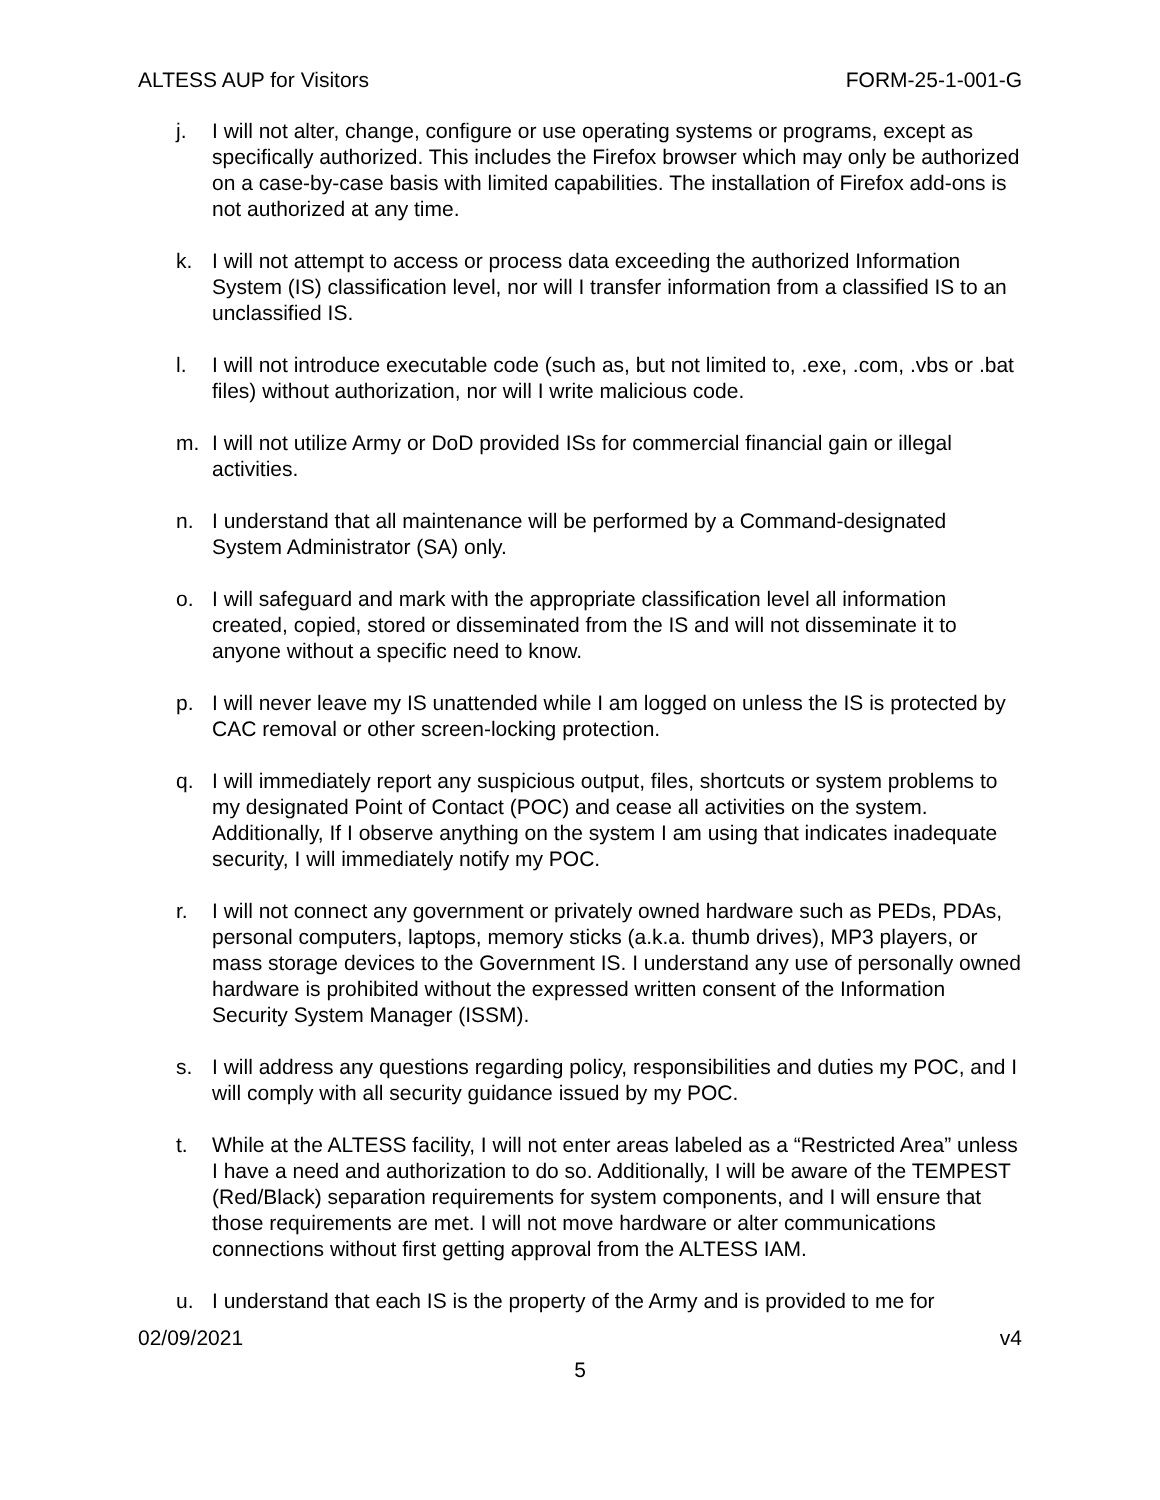ALTESS AUP for Visitors FORM-25-1-001-G
j. I will not alter, change, configure or use operating systems or programs, except as specifically authorized. This includes the Firefox browser which may only be authorized on a case-by-case basis with limited capabilities. The installation of Firefox add-ons is not authorized at any time.
k. I will not attempt to access or process data exceeding the authorized Information System (IS) classification level, nor will I transfer information from a classified IS to an unclassified IS.
l. I will not introduce executable code (such as, but not limited to, .exe, .com, .vbs or .bat files) without authorization, nor will I write malicious code.
m. I will not utilize Army or DoD provided ISs for commercial financial gain or illegal activities.
n. I understand that all maintenance will be performed by a Command-designated System Administrator (SA) only.
o. I will safeguard and mark with the appropriate classification level all information created, copied, stored or disseminated from the IS and will not disseminate it to anyone without a specific need to know.
p. I will never leave my IS unattended while I am logged on unless the IS is protected by CAC removal or other screen-locking protection.
q. I will immediately report any suspicious output, files, shortcuts or system problems to my designated Point of Contact (POC) and cease all activities on the system. Additionally, If I observe anything on the system I am using that indicates inadequate security, I will immediately notify my POC.
r. I will not connect any government or privately owned hardware such as PEDs, PDAs, personal computers, laptops, memory sticks (a.k.a. thumb drives), MP3 players, or mass storage devices to the Government IS. I understand any use of personally owned hardware is prohibited without the expressed written consent of the Information Security System Manager (ISSM).
s. I will address any questions regarding policy, responsibilities and duties my POC, and I will comply with all security guidance issued by my POC.
t. While at the ALTESS facility, I will not enter areas labeled as a “Restricted Area” unless I have a need and authorization to do so. Additionally, I will be aware of the TEMPEST (Red/Black) separation requirements for system components, and I will ensure that those requirements are met. I will not move hardware or alter communications connections without first getting approval from the ALTESS IAM.
u. I understand that each IS is the property of the Army and is provided to me for
02/09/2021 v4
5